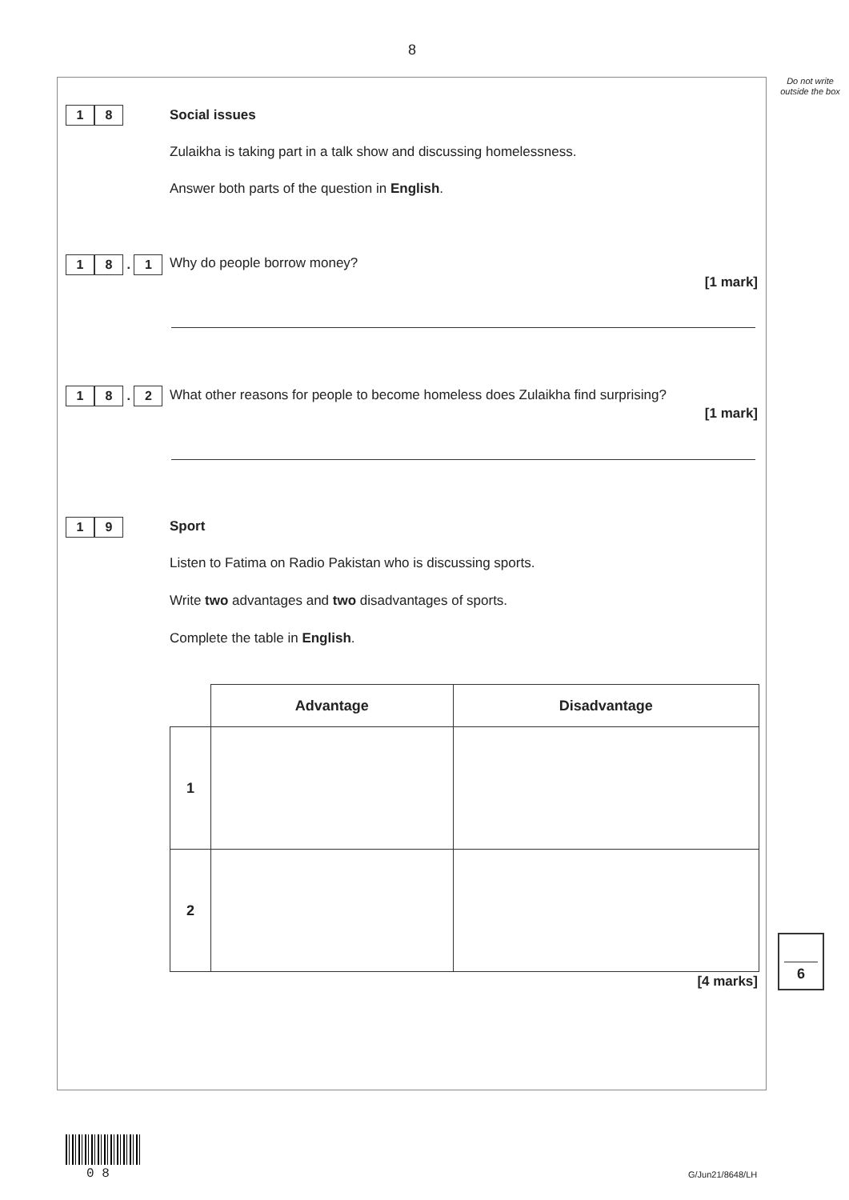8
Do not write outside the box
1 8 Social issues
Zulaikha is taking part in a talk show and discussing homelessness.
Answer both parts of the question in English.
1 8 . 1 Why do people borrow money?
[1 mark]
1 8 . 2
What other reasons for people to become homeless does Zulaikha find surprising?
[1 mark]
1 9 Sport
Listen to Fatima on Radio Pakistan who is discussing sports.
Write two advantages and two disadvantages of sports.
Complete the table in English.
| | Advantage | Disadvantage |
| --- | --- | --- |
| 1 | | |
| 2 | | |
[4 marks]
6
0 8 G/Jun21/8648/LH